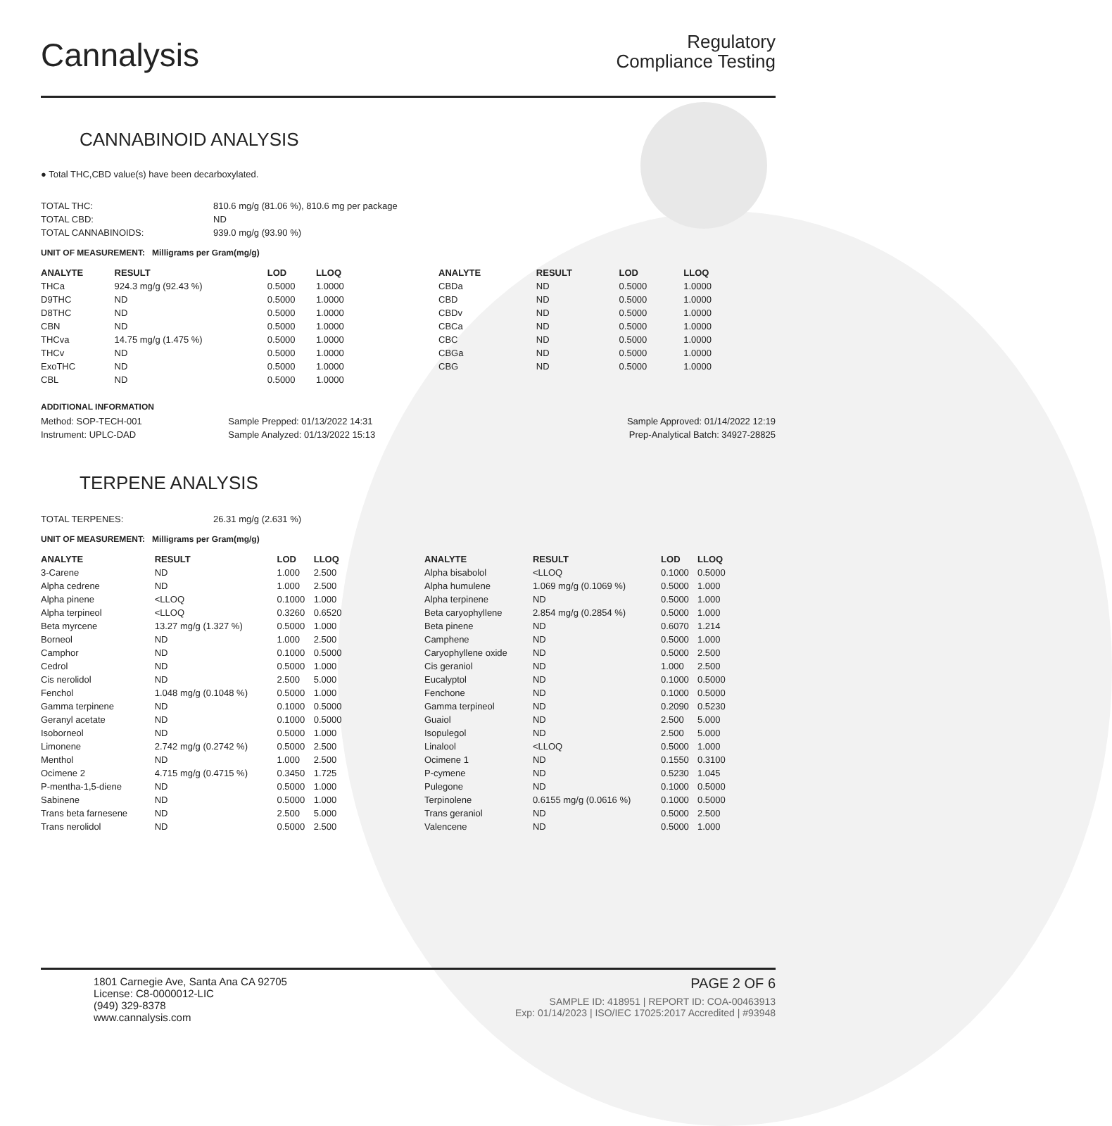Cannalysis
Regulatory
Compliance Testing
CANNABINOID ANALYSIS
● Total THC,CBD value(s) have been decarboxylated.
| TOTAL THC: | 810.6 mg/g (81.06 %), 810.6 mg per package |
| TOTAL CBD: | ND |
| TOTAL CANNABINOIDS: | 939.0 mg/g (93.90 %) |
UNIT OF MEASUREMENT: Milligrams per Gram(mg/g)
| ANALYTE | RESULT | LOD | LLOQ |
| --- | --- | --- | --- |
| THCa | 924.3 mg/g (92.43 %) | 0.5000 | 1.0000 |
| D9THC | ND | 0.5000 | 1.0000 |
| D8THC | ND | 0.5000 | 1.0000 |
| CBN | ND | 0.5000 | 1.0000 |
| THCva | 14.75 mg/g (1.475 %) | 0.5000 | 1.0000 |
| THCv | ND | 0.5000 | 1.0000 |
| ExoTHC | ND | 0.5000 | 1.0000 |
| CBL | ND | 0.5000 | 1.0000 |
| ANALYTE | RESULT | LOD | LLOQ |
| --- | --- | --- | --- |
| CBDa | ND | 0.5000 | 1.0000 |
| CBD | ND | 0.5000 | 1.0000 |
| CBDv | ND | 0.5000 | 1.0000 |
| CBCa | ND | 0.5000 | 1.0000 |
| CBC | ND | 0.5000 | 1.0000 |
| CBGa | ND | 0.5000 | 1.0000 |
| CBG | ND | 0.5000 | 1.0000 |
ADDITIONAL INFORMATION
| Method: SOP-TECH-001 | Sample Prepped: 01/13/2022 14:31 | Sample Approved: 01/14/2022 12:19 |
| Instrument: UPLC-DAD | Sample Analyzed: 01/13/2022 15:13 | Prep-Analytical Batch: 34927-28825 |
TERPENE ANALYSIS
| TOTAL TERPENES: | 26.31 mg/g (2.631 %) |
UNIT OF MEASUREMENT: Milligrams per Gram(mg/g)
| ANALYTE | RESULT | LOD | LLOQ |
| --- | --- | --- | --- |
| 3-Carene | ND | 1.000 | 2.500 |
| Alpha cedrene | ND | 1.000 | 2.500 |
| Alpha pinene | <LLOQ | 0.1000 | 1.000 |
| Alpha terpineol | <LLOQ | 0.3260 | 0.6520 |
| Beta myrcene | 13.27 mg/g (1.327 %) | 0.5000 | 1.000 |
| Borneol | ND | 1.000 | 2.500 |
| Camphor | ND | 0.1000 | 0.5000 |
| Cedrol | ND | 0.5000 | 1.000 |
| Cis nerolidol | ND | 2.500 | 5.000 |
| Fenchol | 1.048 mg/g (0.1048 %) | 0.5000 | 1.000 |
| Gamma terpinene | ND | 0.1000 | 0.5000 |
| Geranyl acetate | ND | 0.1000 | 0.5000 |
| Isoborneol | ND | 0.5000 | 1.000 |
| Limonene | 2.742 mg/g (0.2742 %) | 0.5000 | 2.500 |
| Menthol | ND | 1.000 | 2.500 |
| Ocimene 2 | 4.715 mg/g (0.4715 %) | 0.3450 | 1.725 |
| P-mentha-1,5-diene | ND | 0.5000 | 1.000 |
| Sabinene | ND | 0.5000 | 1.000 |
| Trans beta farnesene | ND | 2.500 | 5.000 |
| Trans nerolidol | ND | 0.5000 | 2.500 |
| ANALYTE | RESULT | LOD | LLOQ |
| --- | --- | --- | --- |
| Alpha bisabolol | <LLOQ | 0.1000 | 0.5000 |
| Alpha humulene | 1.069 mg/g (0.1069 %) | 0.5000 | 1.000 |
| Alpha terpinene | ND | 0.5000 | 1.000 |
| Beta caryophyllene | 2.854 mg/g (0.2854 %) | 0.5000 | 1.000 |
| Beta pinene | ND | 0.6070 | 1.214 |
| Camphene | ND | 0.5000 | 1.000 |
| Caryophyllene oxide | ND | 0.5000 | 2.500 |
| Cis geraniol | ND | 1.000 | 2.500 |
| Eucalyptol | ND | 0.1000 | 0.5000 |
| Fenchone | ND | 0.1000 | 0.5000 |
| Gamma terpineol | ND | 0.2090 | 0.5230 |
| Guaiol | ND | 2.500 | 5.000 |
| Isopulegol | ND | 2.500 | 5.000 |
| Linalool | <LLOQ | 0.5000 | 1.000 |
| Ocimene 1 | ND | 0.1550 | 0.3100 |
| P-cymene | ND | 0.5230 | 1.045 |
| Pulegone | ND | 0.1000 | 0.5000 |
| Terpinolene | 0.6155 mg/g (0.0616 %) | 0.1000 | 0.5000 |
| Trans geraniol | ND | 0.5000 | 2.500 |
| Valencene | ND | 0.5000 | 1.000 |
1801 Carnegie Ave, Santa Ana CA 92705
License: C8-0000012-LIC
(949) 329-8378
www.cannalysis.com
PAGE 2 OF 6
SAMPLE ID: 418951 | REPORT ID: COA-00463913
Exp: 01/14/2023 | ISO/IEC 17025:2017 Accredited | #93948